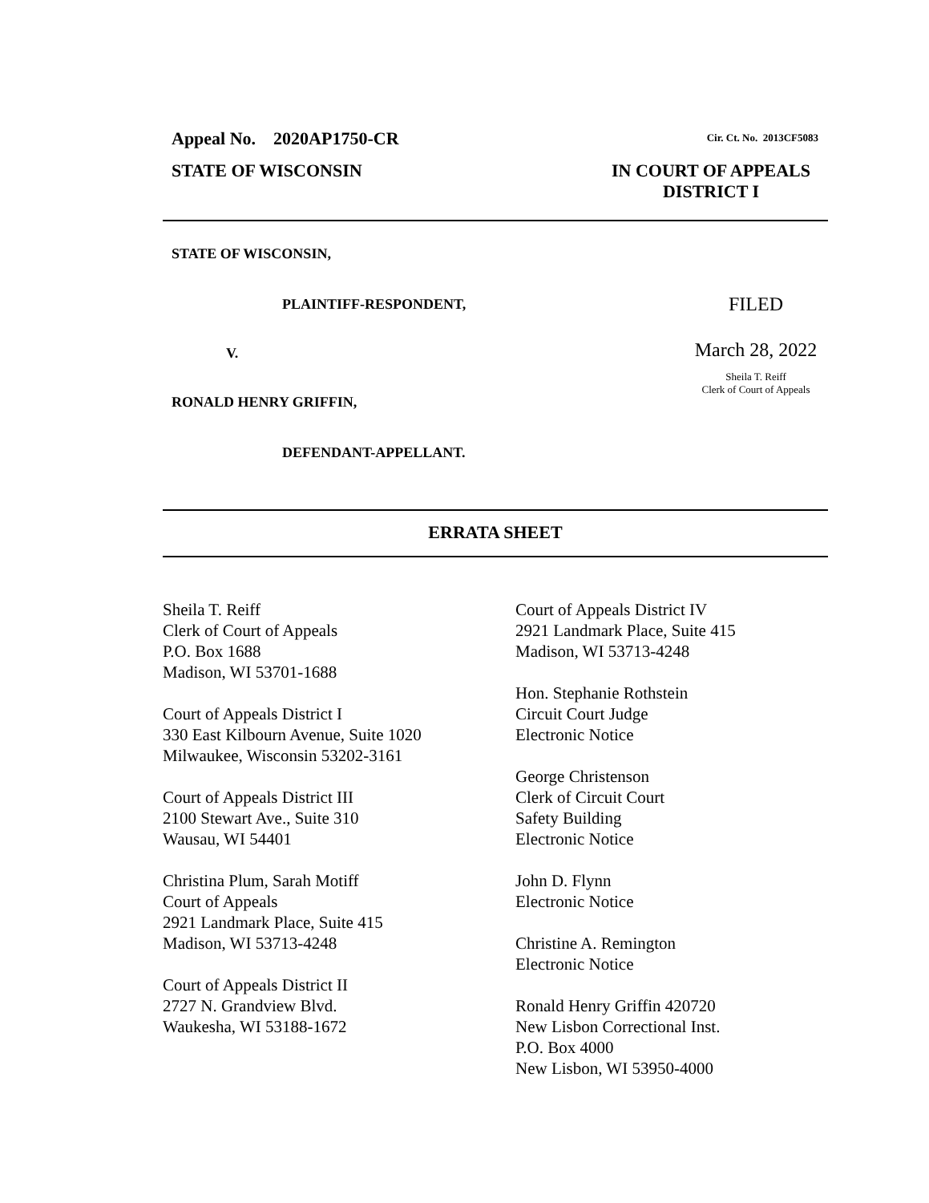Appeal No. 2020AP1750-CR
Cir. Ct. No. 2013CF5083
STATE OF WISCONSIN IN COURT OF APPEALS
DISTRICT I
STATE OF WISCONSIN,
PLAINTIFF-RESPONDENT,
V.
RONALD HENRY GRIFFIN,
DEFENDANT-APPELLANT.
FILED
March 28, 2022
Sheila T. Reiff
Clerk of Court of Appeals
ERRATA SHEET
Sheila T. Reiff
Clerk of Court of Appeals
P.O. Box 1688
Madison, WI 53701-1688
Court of Appeals District I
330 East Kilbourn Avenue, Suite 1020
Milwaukee, Wisconsin 53202-3161
Court of Appeals District III
2100 Stewart Ave., Suite 310
Wausau, WI 54401
Christina Plum, Sarah Motiff
Court of Appeals
2921 Landmark Place, Suite 415
Madison, WI 53713-4248
Court of Appeals District II
2727 N. Grandview Blvd.
Waukesha, WI 53188-1672
Court of Appeals District IV
2921 Landmark Place, Suite 415
Madison, WI 53713-4248
Hon. Stephanie Rothstein
Circuit Court Judge
Electronic Notice
George Christenson
Clerk of Circuit Court
Safety Building
Electronic Notice
John D. Flynn
Electronic Notice
Christine A. Remington
Electronic Notice
Ronald Henry Griffin 420720
New Lisbon Correctional Inst.
P.O. Box 4000
New Lisbon, WI 53950-4000